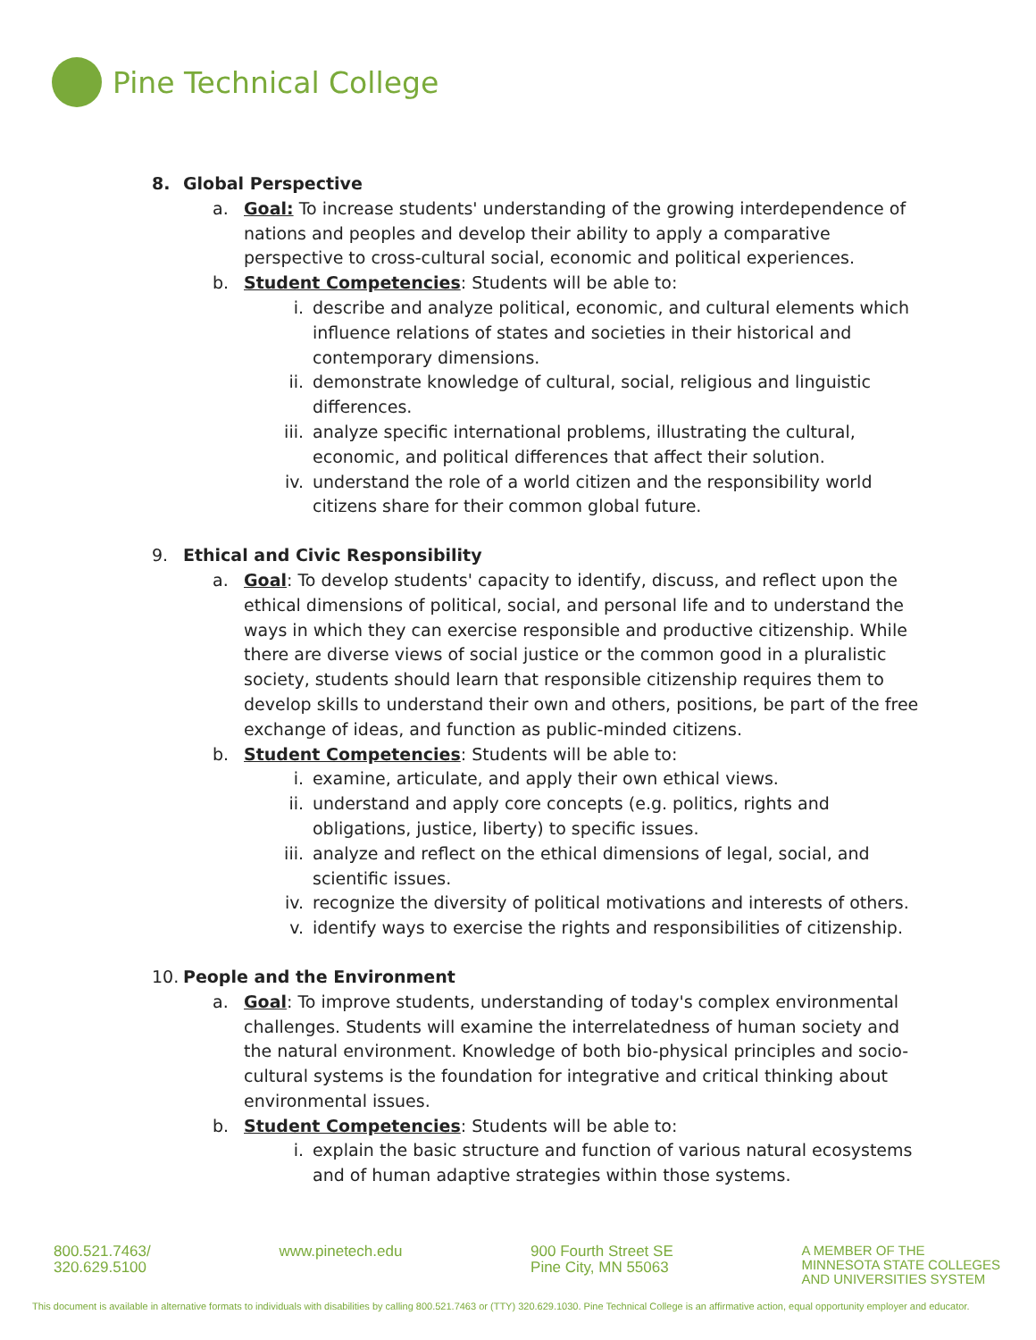Pine Technical College
8. Global Perspective
a. Goal: To increase students' understanding of the growing interdependence of nations and peoples and develop their ability to apply a comparative perspective to cross-cultural social, economic and political experiences.
b. Student Competencies: Students will be able to:
i. describe and analyze political, economic, and cultural elements which influence relations of states and societies in their historical and contemporary dimensions.
ii. demonstrate knowledge of cultural, social, religious and linguistic differences.
iii.
analyze specific international problems, illustrating the cultural, economic, and political differences that affect their solution.
iv. understand the role of a world citizen and the responsibility world citizens share for their common global future.
9. Ethical and Civic Responsibility
a. Goal: To develop students' capacity to identify, discuss, and reflect upon the ethical dimensions of political, social, and personal life and to understand the ways in which they can exercise responsible and productive citizenship. While there are diverse views of social justice or the common good in a pluralistic society, students should learn that responsible citizenship requires them to develop skills to understand their own and others, positions, be part of the free exchange of ideas, and function as public-minded citizens.
b. Student Competencies: Students will be able to:
i. examine, articulate, and apply their own ethical views.
ii. understand and apply core concepts (e.g. politics, rights and obligations, justice, liberty) to specific issues.
iii.
analyze and reflect on the ethical dimensions of legal, social, and scientific issues.
iv. recognize the diversity of political motivations and interests of others.
v. identify ways to exercise the rights and responsibilities of citizenship.
10. People and the Environment
a. Goal: To improve students, understanding of today's complex environmental challenges. Students will examine the interrelatedness of human society and the natural environment. Knowledge of both bio-physical principles and socio-cultural systems is the foundation for integrative and critical thinking about environmental issues.
b. Student Competencies: Students will be able to:
i. explain the basic structure and function of various natural ecosystems and of human adaptive strategies within those systems.
800.521.7463/
320.629.5100
www.pinetech.edu 900 Fourth Street SE
Pine City, MN 55063
A MEMBER OF THE
MINNESOTA STATE COLLEGES
AND UNIVERSITIES SYSTEM
This document is available in alternative formats to individuals with disabilities by calling 800.521.7463 or (TTY) 320.629.1030. Pine Technical College is an affirmative action, equal opportunity employer and educator.